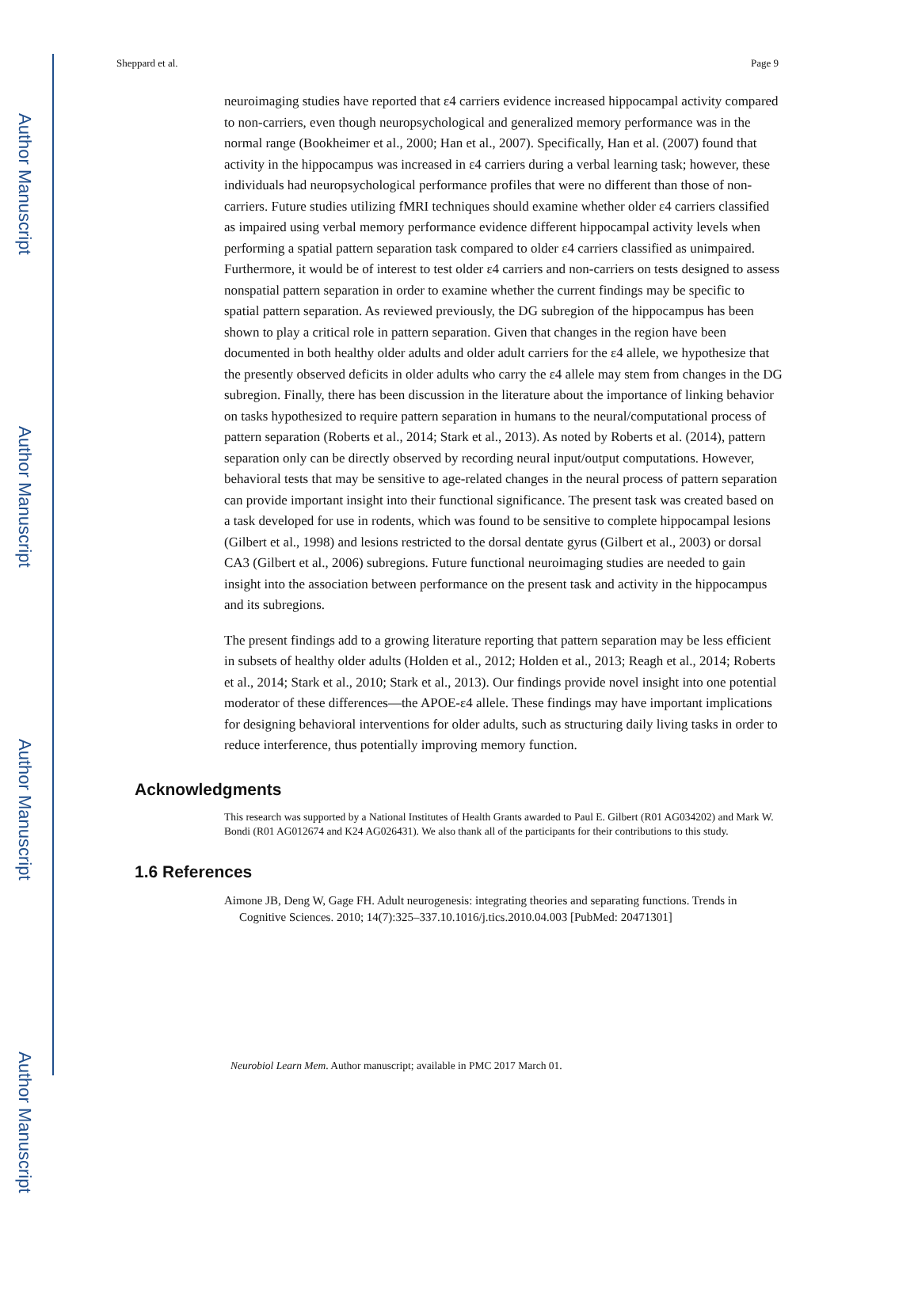Author Manuscript
Author Manuscript
Author Manuscript
Author Manuscript
Sheppard et al. Page 9
neuroimaging studies have reported that ε4 carriers evidence increased hippocampal activity compared to non-carriers, even though neuropsychological and generalized memory performance was in the normal range (Bookheimer et al., 2000; Han et al., 2007). Specifically, Han et al. (2007) found that activity in the hippocampus was increased in ε4 carriers during a verbal learning task; however, these individuals had neuropsychological performance profiles that were no different than those of non-carriers. Future studies utilizing fMRI techniques should examine whether older ε4 carriers classified as impaired using verbal memory performance evidence different hippocampal activity levels when performing a spatial pattern separation task compared to older ε4 carriers classified as unimpaired. Furthermore, it would be of interest to test older ε4 carriers and non-carriers on tests designed to assess nonspatial pattern separation in order to examine whether the current findings may be specific to spatial pattern separation. As reviewed previously, the DG subregion of the hippocampus has been shown to play a critical role in pattern separation. Given that changes in the region have been documented in both healthy older adults and older adult carriers for the ε4 allele, we hypothesize that the presently observed deficits in older adults who carry the ε4 allele may stem from changes in the DG subregion. Finally, there has been discussion in the literature about the importance of linking behavior on tasks hypothesized to require pattern separation in humans to the neural/computational process of pattern separation (Roberts et al., 2014; Stark et al., 2013). As noted by Roberts et al. (2014), pattern separation only can be directly observed by recording neural input/output computations. However, behavioral tests that may be sensitive to age-related changes in the neural process of pattern separation can provide important insight into their functional significance. The present task was created based on a task developed for use in rodents, which was found to be sensitive to complete hippocampal lesions (Gilbert et al., 1998) and lesions restricted to the dorsal dentate gyrus (Gilbert et al., 2003) or dorsal CA3 (Gilbert et al., 2006) subregions. Future functional neuroimaging studies are needed to gain insight into the association between performance on the present task and activity in the hippocampus and its subregions.
The present findings add to a growing literature reporting that pattern separation may be less efficient in subsets of healthy older adults (Holden et al., 2012; Holden et al., 2013; Reagh et al., 2014; Roberts et al., 2014; Stark et al., 2010; Stark et al., 2013). Our findings provide novel insight into one potential moderator of these differences—the APOE-ε4 allele. These findings may have important implications for designing behavioral interventions for older adults, such as structuring daily living tasks in order to reduce interference, thus potentially improving memory function.
Acknowledgments
This research was supported by a National Institutes of Health Grants awarded to Paul E. Gilbert (R01 AG034202) and Mark W. Bondi (R01 AG012674 and K24 AG026431). We also thank all of the participants for their contributions to this study.
1.6 References
Aimone JB, Deng W, Gage FH. Adult neurogenesis: integrating theories and separating functions. Trends in Cognitive Sciences. 2010; 14(7):325–337.10.1016/j.tics.2010.04.003 [PubMed: 20471301]
Neurobiol Learn Mem. Author manuscript; available in PMC 2017 March 01.